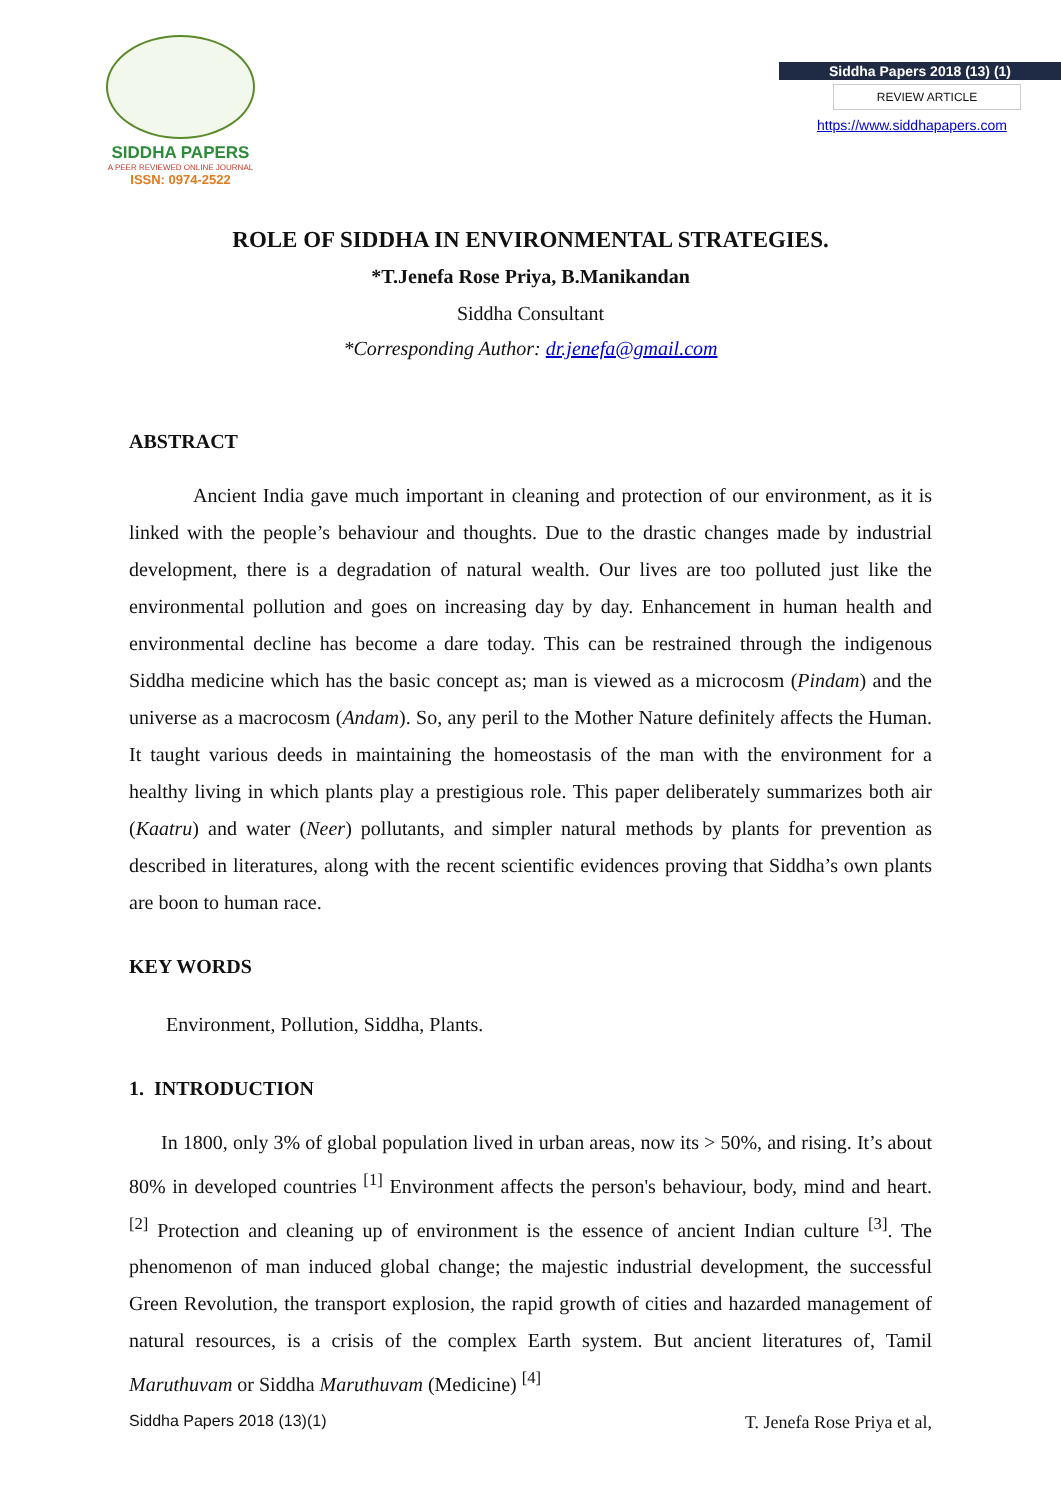SIDDHA PAPERS
A PEER REVIEWED ONLINE JOURNAL
ISSN: 0974-2522
Siddha Papers 2018 (13) (1)
REVIEW ARTICLE
https://www.siddhapapers.com
ROLE OF SIDDHA IN ENVIRONMENTAL STRATEGIES.
*T.Jenefa Rose Priya, B.Manikandan
Siddha Consultant
*Corresponding Author: dr.jenefa@gmail.com
ABSTRACT
Ancient India gave much important in cleaning and protection of our environment, as it is linked with the people’s behaviour and thoughts. Due to the drastic changes made by industrial development, there is a degradation of natural wealth. Our lives are too polluted just like the environmental pollution and goes on increasing day by day. Enhancement in human health and environmental decline has become a dare today. This can be restrained through the indigenous Siddha medicine which has the basic concept as; man is viewed as a microcosm (Pindam) and the universe as a macrocosm (Andam). So, any peril to the Mother Nature definitely affects the Human. It taught various deeds in maintaining the homeostasis of the man with the environment for a healthy living in which plants play a prestigious role. This paper deliberately summarizes both air (Kaatru) and water (Neer) pollutants, and simpler natural methods by plants for prevention as described in literatures, along with the recent scientific evidences proving that Siddha’s own plants are boon to human race.
KEY WORDS
Environment, Pollution, Siddha, Plants.
1. INTRODUCTION
In 1800, only 3% of global population lived in urban areas, now its > 50%, and rising. It’s about 80% in developed countries <sup>[1]</sup> Environment affects the person's behaviour, body, mind and heart. <sup>[2]</sup> Protection and cleaning up of environment is the essence of ancient Indian culture <sup>[3]</sup>. The phenomenon of man induced global change; the majestic industrial development, the successful Green Revolution, the transport explosion, the rapid growth of cities and hazarded management of natural resources, is a crisis of the complex Earth system. But ancient literatures of, Tamil Maruthuvam or Siddha Maruthuvam (Medicine) <sup>[4]</sup>
Siddha Papers 2018 (13)(1) T. Jenefa Rose Priya et al,